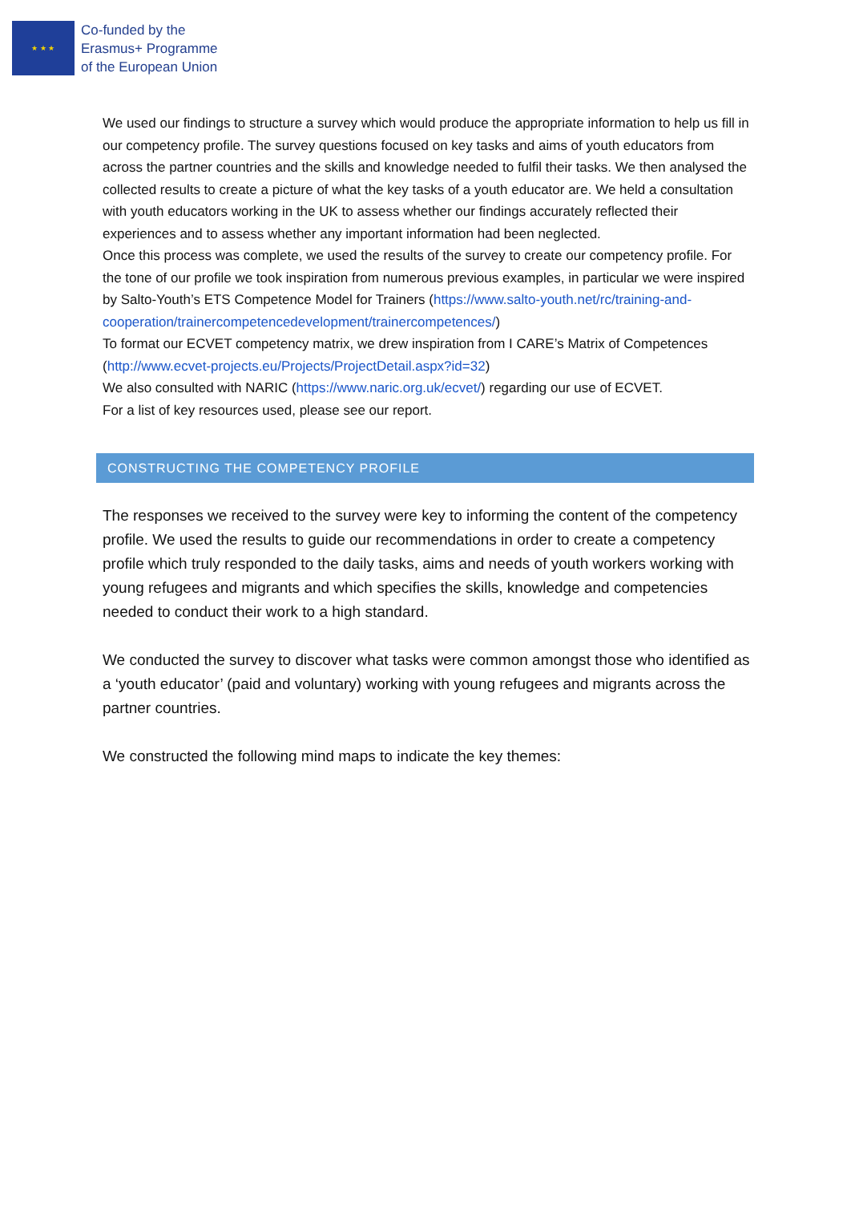★ ★ ★
Co-funded by the
Erasmus+ Programme
of the European Union
We used our findings to structure a survey which would produce the appropriate information to help us fill in our competency profile. The survey questions focused on key tasks and aims of youth educators from across the partner countries and the skills and knowledge needed to fulfil their tasks. We then analysed the collected results to create a picture of what the key tasks of a youth educator are. We held a consultation with youth educators working in the UK to assess whether our findings accurately reflected their experiences and to assess whether any important information had been neglected.
Once this process was complete, we used the results of the survey to create our competency profile. For the tone of our profile we took inspiration from numerous previous examples, in particular we were inspired by Salto-Youth’s ETS Competence Model for Trainers (https://www.salto-youth.net/rc/training-and-cooperation/trainercompetencedevelopment/trainercompetences/)
To format our ECVET competency matrix, we drew inspiration from I CARE’s Matrix of Competences (http://www.ecvet-projects.eu/Projects/ProjectDetail.aspx?id=32)
We also consulted with NARIC (https://www.naric.org.uk/ecvet/) regarding our use of ECVET.
For a list of key resources used, please see our report.
CONSTRUCTING THE COMPETENCY PROFILE
The responses we received to the survey were key to informing the content of the competency profile. We used the results to guide our recommendations in order to create a competency profile which truly responded to the daily tasks, aims and needs of youth workers working with young refugees and migrants and which specifies the skills, knowledge and competencies needed to conduct their work to a high standard.
We conducted the survey to discover what tasks were common amongst those who identified as a ‘youth educator’ (paid and voluntary) working with young refugees and migrants across the partner countries.
We constructed the following mind maps to indicate the key themes: